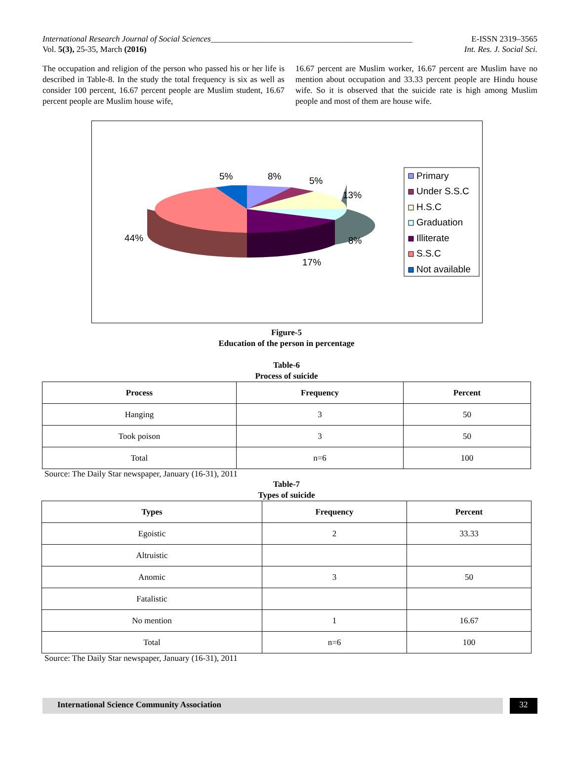International Research Journal of Social Sciences________________________________________________ E-ISSN 2319–3565
Vol. 5(3), 25-35, March (2016) Int. Res. J. Social Sci.
The occupation and religion of the person who passed his or her life is described in Table-8. In the study the total frequency is six as well as consider 100 percent, 16.67 percent people are Muslim student, 16.67 percent people are Muslim house wife,
16.67 percent are Muslim worker, 16.67 percent are Muslim have no mention about occupation and 33.33 percent people are Hindu house wife. So it is observed that the suicide rate is high among Muslim people and most of them are house wife.
5%
8%
5%
13%
8%
17%
44%
Primary
Under S.S.C
H.S.C
Graduation
Illiterate
S.S.C
Not available
Figure-5
Education of the person in percentage
Table-6
Process of suicide
| Process | Frequency | Percent |
| --- | --- | --- |
| Hanging | 3 | 50 |
| Took poison | 3 | 50 |
| Total | n=6 | 100 |
Source: The Daily Star newspaper, January (16-31), 2011
Table-7
Types of suicide
| Types | Frequency | Percent |
| --- | --- | --- |
| Egoistic | 2 | 33.33 |
| Altruistic | | |
| Anomic | 3 | 50 |
| Fatalistic | | |
| No mention | 1 | 16.67 |
| Total | n=6 | 100 |
Source: The Daily Star newspaper, January (16-31), 2011
International Science Community Association
32